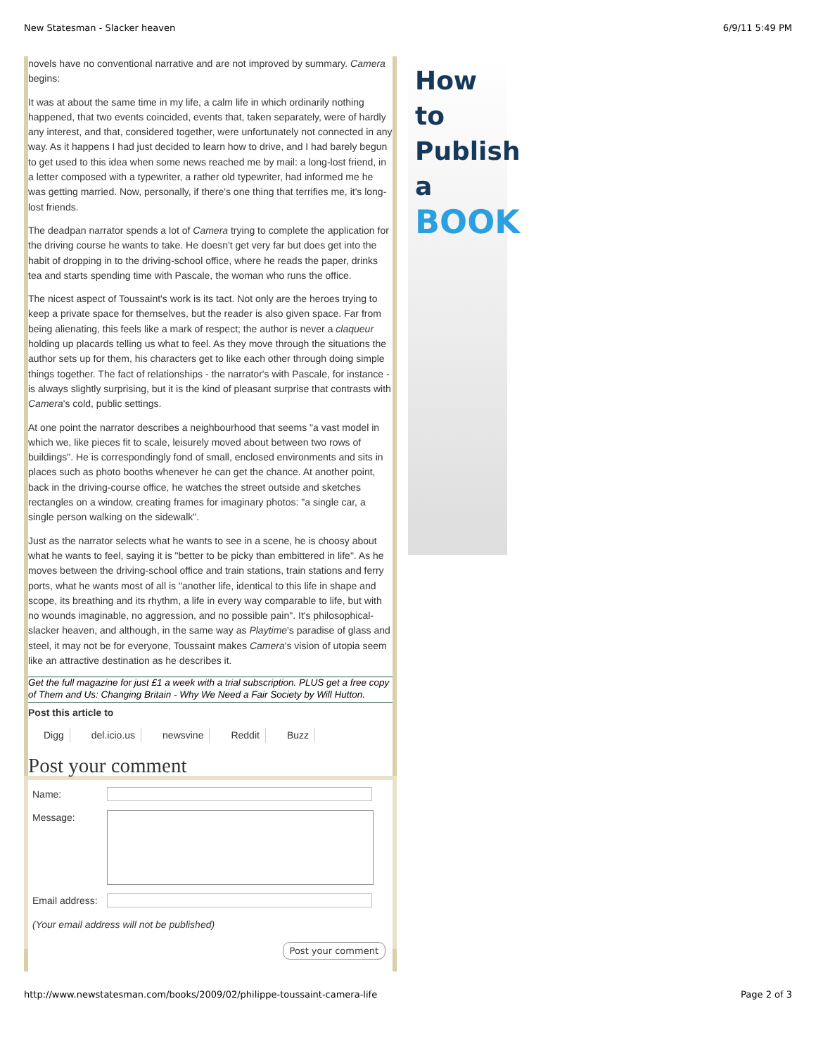New Statesman - Slacker heaven 6/9/11 5:49 PM
novels have no conventional narrative and are not improved by summary. Camera begins:
It was at about the same time in my life, a calm life in which ordinarily nothing happened, that two events coincided, events that, taken separately, were of hardly any interest, and that, considered together, were unfortunately not connected in any way. As it happens I had just decided to learn how to drive, and I had barely begun to get used to this idea when some news reached me by mail: a long-lost friend, in a letter composed with a typewriter, a rather old typewriter, had informed me he was getting married. Now, personally, if there's one thing that terrifies me, it's long-lost friends.
The deadpan narrator spends a lot of Camera trying to complete the application for the driving course he wants to take. He doesn't get very far but does get into the habit of dropping in to the driving-school office, where he reads the paper, drinks tea and starts spending time with Pascale, the woman who runs the office.
The nicest aspect of Toussaint's work is its tact. Not only are the heroes trying to keep a private space for themselves, but the reader is also given space. Far from being alienating, this feels like a mark of respect; the author is never a claqueur holding up placards telling us what to feel. As they move through the situations the author sets up for them, his characters get to like each other through doing simple things together. The fact of relationships - the narrator's with Pascale, for instance - is always slightly surprising, but it is the kind of pleasant surprise that contrasts with Camera's cold, public settings.
At one point the narrator describes a neighbourhood that seems "a vast model in which we, like pieces fit to scale, leisurely moved about between two rows of buildings". He is correspondingly fond of small, enclosed environments and sits in places such as photo booths whenever he can get the chance. At another point, back in the driving-course office, he watches the street outside and sketches rectangles on a window, creating frames for imaginary photos: "a single car, a single person walking on the sidewalk".
Just as the narrator selects what he wants to see in a scene, he is choosy about what he wants to feel, saying it is "better to be picky than embittered in life". As he moves between the driving-school office and train stations, train stations and ferry ports, what he wants most of all is "another life, identical to this life in shape and scope, its breathing and its rhythm, a life in every way comparable to life, but with no wounds imaginable, no aggression, and no possible pain". It's philosophical-slacker heaven, and although, in the same way as Playtime's paradise of glass and steel, it may not be for everyone, Toussaint makes Camera's vision of utopia seem like an attractive destination as he describes it.
Get the full magazine for just £1 a week with a trial subscription. PLUS get a free copy of Them and Us: Changing Britain - Why We Need a Fair Society by Will Hutton.
Post this article to
Digg del.icio.us newsvine Reddit Buzz
Post your comment
Name:
Message:
Email address:
(Your email address will not be published)
Post your comment
How
to
Publish
a
BOOK
http://www.newstatesman.com/books/2009/02/philippe-toussaint-camera-life Page 2 of 3